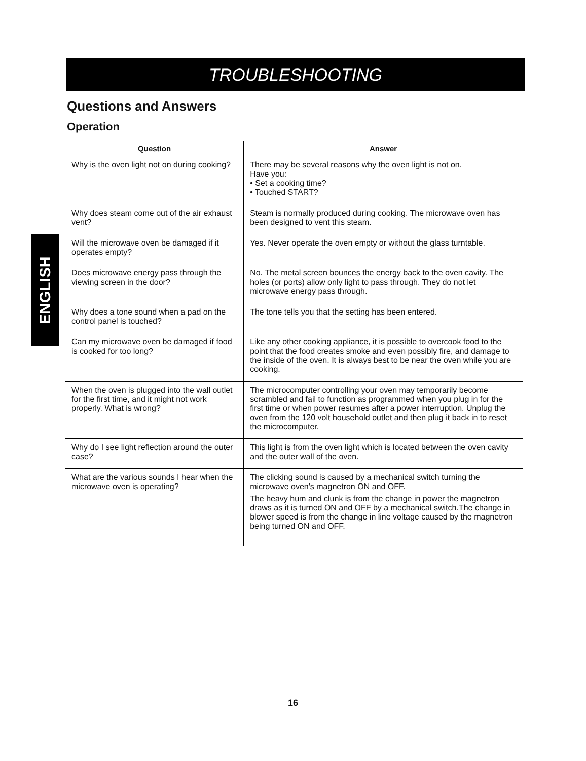TROUBLESHOOTING
ENGLISH
Questions and Answers
Operation
| Question | Answer |
| --- | --- |
| Why is the oven light not on during cooking? | There may be several reasons why the oven light is not on. Have you: • Set a cooking time? • Touched START? |
| Why does steam come out of the air exhaust vent? | Steam is normally produced during cooking. The microwave oven has been designed to vent this steam. |
| Will the microwave oven be damaged if it operates empty? | Yes. Never operate the oven empty or without the glass turntable. |
| Does microwave energy pass through the viewing screen in the door? | No. The metal screen bounces the energy back to the oven cavity. The holes (or ports) allow only light to pass through. They do not let microwave energy pass through. |
| Why does a tone sound when a pad on the control panel is touched? | The tone tells you that the setting has been entered. |
| Can my microwave oven be damaged if food is cooked for too long? | Like any other cooking appliance, it is possible to overcook food to the point that the food creates smoke and even possibly fire, and damage to the inside of the oven. It is always best to be near the oven while you are cooking. |
| When the oven is plugged into the wall outlet for the first time, and it might not work properly. What is wrong? | The microcomputer controlling your oven may temporarily become scrambled and fail to function as programmed when you plug in for the first time or when power resumes after a power interruption. Unplug the oven from the 120 volt household outlet and then plug it back in to reset the microcomputer. |
| Why do I see light reflection around the outer case? | This light is from the oven light which is located between the oven cavity and the outer wall of the oven. |
| What are the various sounds I hear when the microwave oven is operating? | The clicking sound is caused by a mechanical switch turning the microwave oven's magnetron ON and OFF. The heavy hum and clunk is from the change in power the magnetron draws as it is turned ON and OFF by a mechanical switch.The change in blower speed is from the change in line voltage caused by the magnetron being turned ON and OFF. |
16